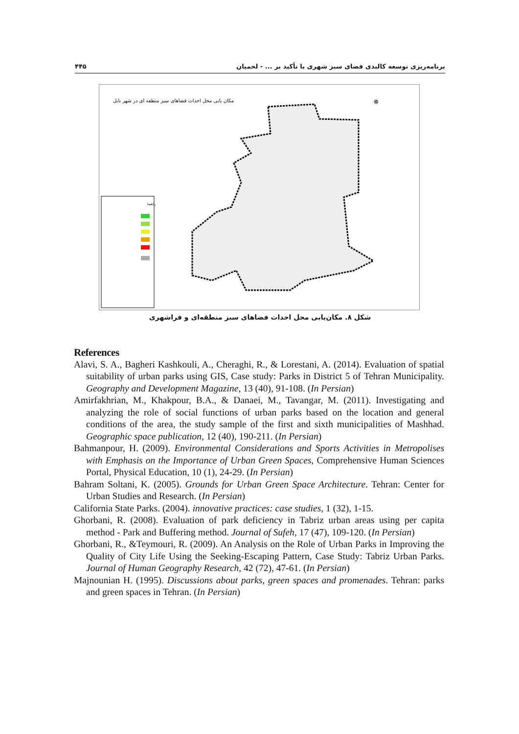۴۴۵ برنامه‌ریزی توسعه کالبدی فضای سبز شهری با تأکید بر ... - لحمیان
مکان یابی محل احداث فضاهای سبز منطقه ای در شهر بابل
راهنما
✵
شکل ۸. مکان‌یابی محل احداث فضاهای سبز منطقه‌ای و فراشهری
References
Alavi, S. A., Bagheri Kashkouli, A., Cheraghi, R., & Lorestani, A. (2014). Evaluation of spatial suitability of urban parks using GIS, Case study: Parks in District 5 of Tehran Municipality. Geography and Development Magazine, 13 (40), 91-108. (In Persian)
Amirfakhrian, M., Khakpour, B.A., & Danaei, M., Tavangar, M. (2011). Investigating and analyzing the role of social functions of urban parks based on the location and general conditions of the area, the study sample of the first and sixth municipalities of Mashhad. Geographic space publication, 12 (40), 190-211. (In Persian)
Bahmanpour, H. (2009). Environmental Considerations and Sports Activities in Metropolises with Emphasis on the Importance of Urban Green Spaces, Comprehensive Human Sciences Portal, Physical Education, 10 (1), 24-29. (In Persian)
Bahram Soltani, K. (2005). Grounds for Urban Green Space Architecture. Tehran: Center for Urban Studies and Research. (In Persian)
California State Parks. (2004). innovative practices: case studies, 1 (32), 1-15.
Ghorbani, R. (2008). Evaluation of park deficiency in Tabriz urban areas using per capita method - Park and Buffering method. Journal of Sufeh, 17 (47), 109-120. (In Persian)
Ghorbani, R., &Teymouri, R. (2009). An Analysis on the Role of Urban Parks in Improving the Quality of City Life Using the Seeking-Escaping Pattern, Case Study: Tabriz Urban Parks. Journal of Human Geography Research, 42 (72), 47-61. (In Persian)
Majnounian H. (1995). Discussions about parks, green spaces and promenades. Tehran: parks and green spaces in Tehran. (In Persian)